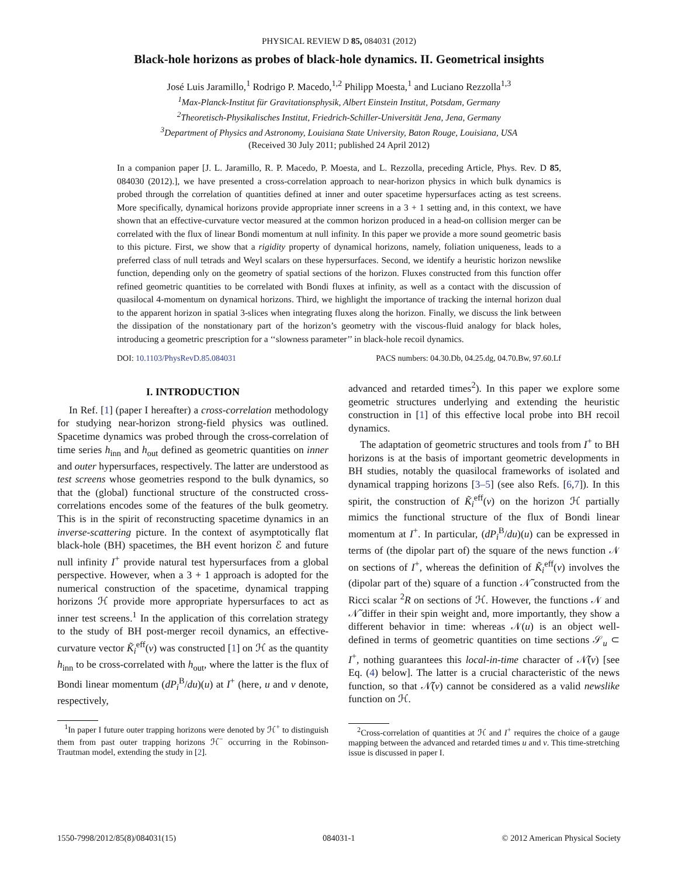PHYSICAL REVIEW D 85, 084031 (2012)
Black-hole horizons as probes of black-hole dynamics. II. Geometrical insights
José Luis Jaramillo,<sup>1</sup> Rodrigo P. Macedo,<sup>1,2</sup> Philipp Moesta,<sup>1</sup> and Luciano Rezzolla<sup>1,3</sup>
<sup>1</sup> Max-Planck-Institut für Gravitationsphysik, Albert Einstein Institut, Potsdam, Germany
<sup>2</sup> Theoretisch-Physikalisches Institut, Friedrich-Schiller-Universität Jena, Jena, Germany
<sup>3</sup> Department of Physics and Astronomy, Louisiana State University, Baton Rouge, Louisiana, USA
(Received 30 July 2011; published 24 April 2012)
In a companion paper [J. L. Jaramillo, R. P. Macedo, P. Moesta, and L. Rezzolla, preceding Article, Phys. Rev. D 85, 084030 (2012).], we have presented a cross-correlation approach to near-horizon physics in which bulk dynamics is probed through the correlation of quantities defined at inner and outer spacetime hypersurfaces acting as test screens. More specifically, dynamical horizons provide appropriate inner screens in a 3 + 1 setting and, in this context, we have shown that an effective-curvature vector measured at the common horizon produced in a head-on collision merger can be correlated with the flux of linear Bondi momentum at null infinity. In this paper we provide a more sound geometric basis to this picture. First, we show that a rigidity property of dynamical horizons, namely, foliation uniqueness, leads to a preferred class of null tetrads and Weyl scalars on these hypersurfaces. Second, we identify a heuristic horizon newslike function, depending only on the geometry of spatial sections of the horizon. Fluxes constructed from this function offer refined geometric quantities to be correlated with Bondi fluxes at infinity, as well as a contact with the discussion of quasilocal 4-momentum on dynamical horizons. Third, we highlight the importance of tracking the internal horizon dual to the apparent horizon in spatial 3-slices when integrating fluxes along the horizon. Finally, we discuss the link between the dissipation of the nonstationary part of the horizon’s geometry with the viscous-fluid analogy for black holes, introducing a geometric prescription for a ‘‘slowness parameter’’ in black-hole recoil dynamics.
DOI: 10.1103/PhysRevD.85.084031 PACS numbers: 04.30.Db, 04.25.dg, 04.70.Bw, 97.60.Lf
I. INTRODUCTION
In Ref. [1] (paper I hereafter) a cross-correlation methodology for studying near-horizon strong-field physics was outlined. Spacetime dynamics was probed through the cross-correlation of time series h<sub>inn</sub> and h<sub>out</sub> defined as geometric quantities on inner and outer hypersurfaces, respectively. The latter are understood as test screens whose geometries respond to the bulk dynamics, so that the (global) functional structure of the constructed cross-correlations encodes some of the features of the bulk geometry. This is in the spirit of reconstructing spacetime dynamics in an inverse-scattering picture. In the context of asymptotically flat black-hole (BH) spacetimes, the BH event horizon ℰ and future null infinity I<sup>+</sup> provide natural test hypersurfaces from a global perspective. However, when a 3 + 1 approach is adopted for the numerical construction of the spacetime, dynamical trapping horizons ℋ provide more appropriate hypersurfaces to act as inner test screens.<sup>1</sup> In the application of this correlation strategy to the study of BH post-merger recoil dynamics, an effective-curvature vector K̃<sub>i</sub><sup>eff</sup>(v) was constructed [1] on ℋ as the quantity h<sub>inn</sub> to be cross-correlated with h<sub>out</sub>, where the latter is the flux of Bondi linear momentum (dP<sub>i</sub><sup>B</sup>/du)(u) at I<sup>+</sup> (here, u and v denote, respectively,
<sup>1</sup> In paper I future outer trapping horizons were denoted by ℋ<sup>+</sup> to distinguish them from past outer trapping horizons ℋ<sup>−</sup> occurring in the Robinson-Trautman model, extending the study in [2].
advanced and retarded times<sup>2</sup>). In this paper we explore some geometric structures underlying and extending the heuristic construction in [1] of this effective local probe into BH recoil dynamics.
The adaptation of geometric structures and tools from I<sup>+</sup> to BH horizons is at the basis of important geometric developments in BH studies, notably the quasilocal frameworks of isolated and dynamical trapping horizons [3–5] (see also Refs. [6,7]). In this spirit, the construction of K̃<sub>i</sub><sup>eff</sup>(v) on the horizon ℋ partially mimics the functional structure of the flux of Bondi linear momentum at I<sup>+</sup>. In particular, (dP<sub>i</sub><sup>B</sup>/du)(u) can be expressed in terms of (the dipolar part of) the square of the news function 𝒩 on sections of I<sup>+</sup>, whereas the definition of K̃<sub>i</sub><sup>eff</sup>(v) involves the (dipolar part of the) square of a function 𝒩̃ constructed from the Ricci scalar <sup>2</sup>R on sections of ℋ. However, the functions 𝒩 and 𝒩̃ differ in their spin weight and, more importantly, they show a different behavior in time: whereas 𝒩(u) is an object well-defined in terms of geometric quantities on time sections 𝒮<sub>u</sub> ⊂ I<sup>+</sup>, nothing guarantees this local-in-time character of 𝒩̃(v) [see Eq. (4) below]. The latter is a crucial characteristic of the news function, so that 𝒩̃(v) cannot be considered as a valid newslike function on ℋ.
<sup>2</sup> Cross-correlation of quantities at ℋ and I<sup>+</sup> requires the choice of a gauge mapping between the advanced and retarded times u and v. This time-stretching issue is discussed in paper I.
1550-7998/2012/85(8)/084031(15) 084031-1 © 2012 American Physical Society